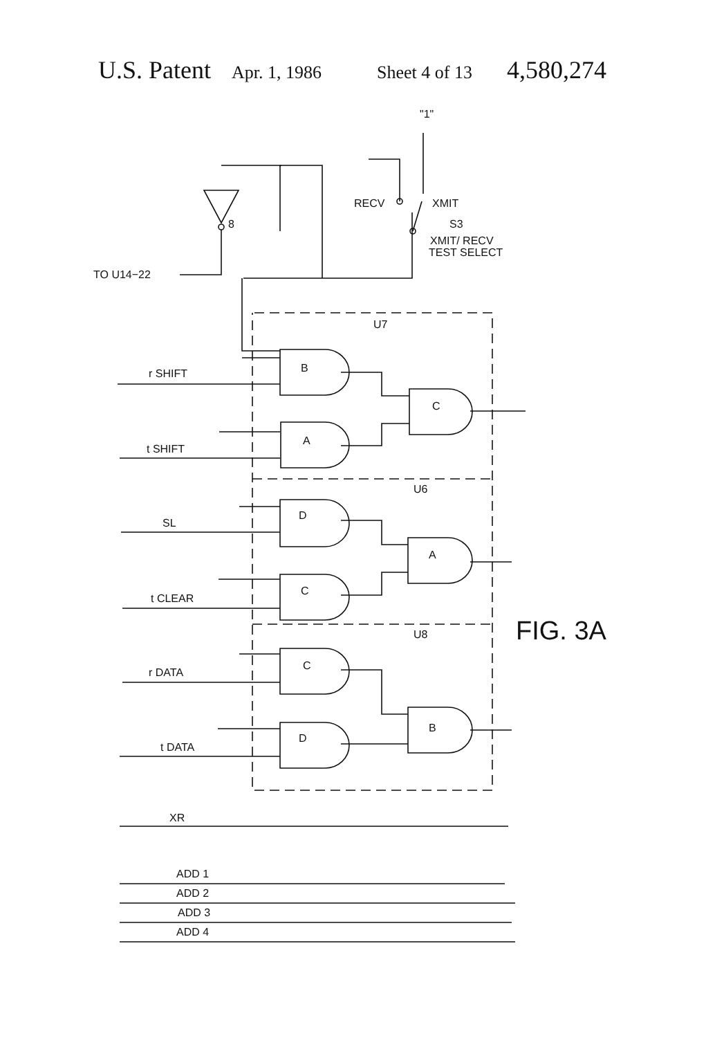U.S. Patent Apr. 1, 1986 Sheet 4 of 13 4,580,274
U7
U6
U8
TO U14−22
RECV
XMIT
S3
XMIT/ RECV
TEST SELECT
8
"1"
r SHIFT
t SHIFT
SL
t CLEAR
r DATA
t DATA
XR
ADD 1
ADD 2
ADD 3
ADD 4
B
A
C
D
C
A
C
D
B
FIG. 3A